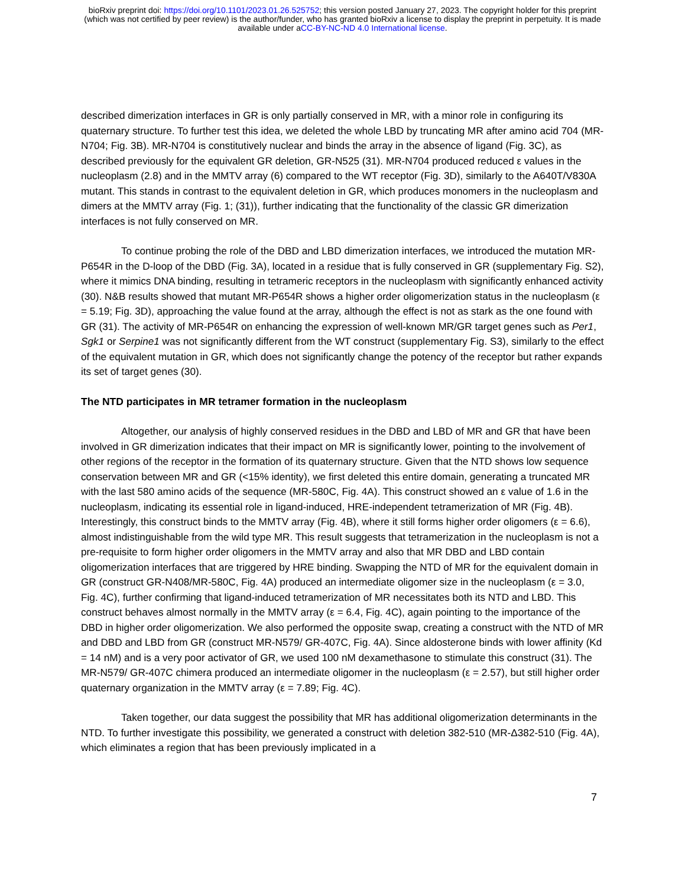bioRxiv preprint doi: https://doi.org/10.1101/2023.01.26.525752; this version posted January 27, 2023. The copyright holder for this preprint
(which was not certified by peer review) is the author/funder, who has granted bioRxiv a license to display the preprint in perpetuity. It is made
available under aCC-BY-NC-ND 4.0 International license.
described dimerization interfaces in GR is only partially conserved in MR, with a minor role in configuring its quaternary structure. To further test this idea, we deleted the whole LBD by truncating MR after amino acid 704 (MR-N704; Fig. 3B). MR-N704 is constitutively nuclear and binds the array in the absence of ligand (Fig. 3C), as described previously for the equivalent GR deletion, GR-N525 (31). MR-N704 produced reduced ε values in the nucleoplasm (2.8) and in the MMTV array (6) compared to the WT receptor (Fig. 3D), similarly to the A640T/V830A mutant. This stands in contrast to the equivalent deletion in GR, which produces monomers in the nucleoplasm and dimers at the MMTV array (Fig. 1; (31)), further indicating that the functionality of the classic GR dimerization interfaces is not fully conserved on MR.
To continue probing the role of the DBD and LBD dimerization interfaces, we introduced the mutation MR-P654R in the D-loop of the DBD (Fig. 3A), located in a residue that is fully conserved in GR (supplementary Fig. S2), where it mimics DNA binding, resulting in tetrameric receptors in the nucleoplasm with significantly enhanced activity (30). N&B results showed that mutant MR-P654R shows a higher order oligomerization status in the nucleoplasm (ε = 5.19; Fig. 3D), approaching the value found at the array, although the effect is not as stark as the one found with GR (31). The activity of MR-P654R on enhancing the expression of well-known MR/GR target genes such as Per1, Sgk1 or Serpine1 was not significantly different from the WT construct (supplementary Fig. S3), similarly to the effect of the equivalent mutation in GR, which does not significantly change the potency of the receptor but rather expands its set of target genes (30).
The NTD participates in MR tetramer formation in the nucleoplasm
Altogether, our analysis of highly conserved residues in the DBD and LBD of MR and GR that have been involved in GR dimerization indicates that their impact on MR is significantly lower, pointing to the involvement of other regions of the receptor in the formation of its quaternary structure. Given that the NTD shows low sequence conservation between MR and GR (<15% identity), we first deleted this entire domain, generating a truncated MR with the last 580 amino acids of the sequence (MR-580C, Fig. 4A). This construct showed an ε value of 1.6 in the nucleoplasm, indicating its essential role in ligand-induced, HRE-independent tetramerization of MR (Fig. 4B). Interestingly, this construct binds to the MMTV array (Fig. 4B), where it still forms higher order oligomers (ε = 6.6), almost indistinguishable from the wild type MR. This result suggests that tetramerization in the nucleoplasm is not a pre-requisite to form higher order oligomers in the MMTV array and also that MR DBD and LBD contain oligomerization interfaces that are triggered by HRE binding. Swapping the NTD of MR for the equivalent domain in GR (construct GR-N408/MR-580C, Fig. 4A) produced an intermediate oligomer size in the nucleoplasm (ε = 3.0, Fig. 4C), further confirming that ligand-induced tetramerization of MR necessitates both its NTD and LBD. This construct behaves almost normally in the MMTV array (ε = 6.4, Fig. 4C), again pointing to the importance of the DBD in higher order oligomerization. We also performed the opposite swap, creating a construct with the NTD of MR and DBD and LBD from GR (construct MR-N579/ GR-407C, Fig. 4A). Since aldosterone binds with lower affinity (Kd = 14 nM) and is a very poor activator of GR, we used 100 nM dexamethasone to stimulate this construct (31). The MR-N579/ GR-407C chimera produced an intermediate oligomer in the nucleoplasm (ε = 2.57), but still higher order quaternary organization in the MMTV array (ε = 7.89; Fig. 4C).
Taken together, our data suggest the possibility that MR has additional oligomerization determinants in the NTD. To further investigate this possibility, we generated a construct with deletion 382-510 (MR-Δ382-510 (Fig. 4A), which eliminates a region that has been previously implicated in a
7